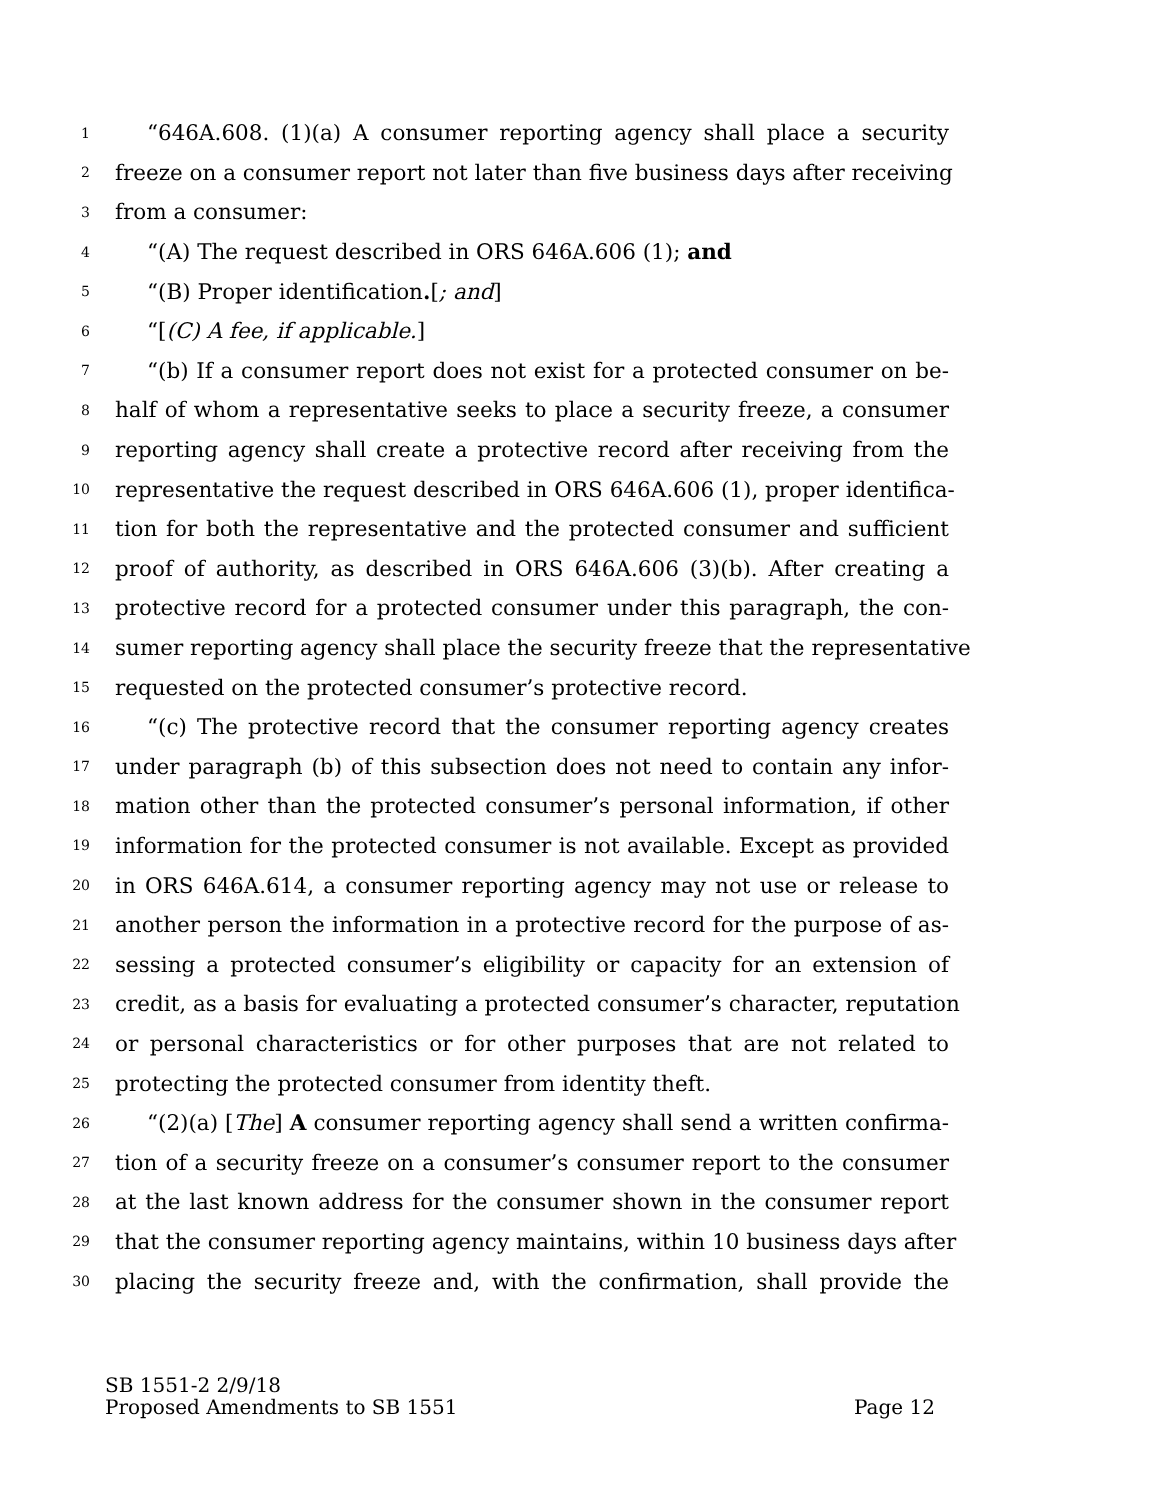1 “646A.608. (1)(a) A consumer reporting agency shall place a security
2 freeze on a consumer report not later than five business days after receiving
3 from a consumer:
4 “(A) The request described in ORS 646A.606 (1); and
5 “(B) Proper identification.[; and]
6 “[(C) A fee, if applicable.]
7 “(b) If a consumer report does not exist for a protected consumer on be-
8 half of whom a representative seeks to place a security freeze, a consumer
9 reporting agency shall create a protective record after receiving from the
10 representative the request described in ORS 646A.606 (1), proper identifica-
11 tion for both the representative and the protected consumer and sufficient
12 proof of authority, as described in ORS 646A.606 (3)(b). After creating a
13 protective record for a protected consumer under this paragraph, the con-
14 sumer reporting agency shall place the security freeze that the representative
15 requested on the protected consumer’s protective record.
16 “(c) The protective record that the consumer reporting agency creates
17 under paragraph (b) of this subsection does not need to contain any infor-
18 mation other than the protected consumer’s personal information, if other
19 information for the protected consumer is not available. Except as provided
20 in ORS 646A.614, a consumer reporting agency may not use or release to
21 another person the information in a protective record for the purpose of as-
22 sessing a protected consumer’s eligibility or capacity for an extension of
23 credit, as a basis for evaluating a protected consumer’s character, reputation
24 or personal characteristics or for other purposes that are not related to
25 protecting the protected consumer from identity theft.
26 “(2)(a) [The] A consumer reporting agency shall send a written confirma-
27 tion of a security freeze on a consumer’s consumer report to the consumer
28 at the last known address for the consumer shown in the consumer report
29 that the consumer reporting agency maintains, within 10 business days after
30 placing the security freeze and, with the confirmation, shall provide the
SB 1551-2 2/9/18
Proposed Amendments to SB 1551 Page 12